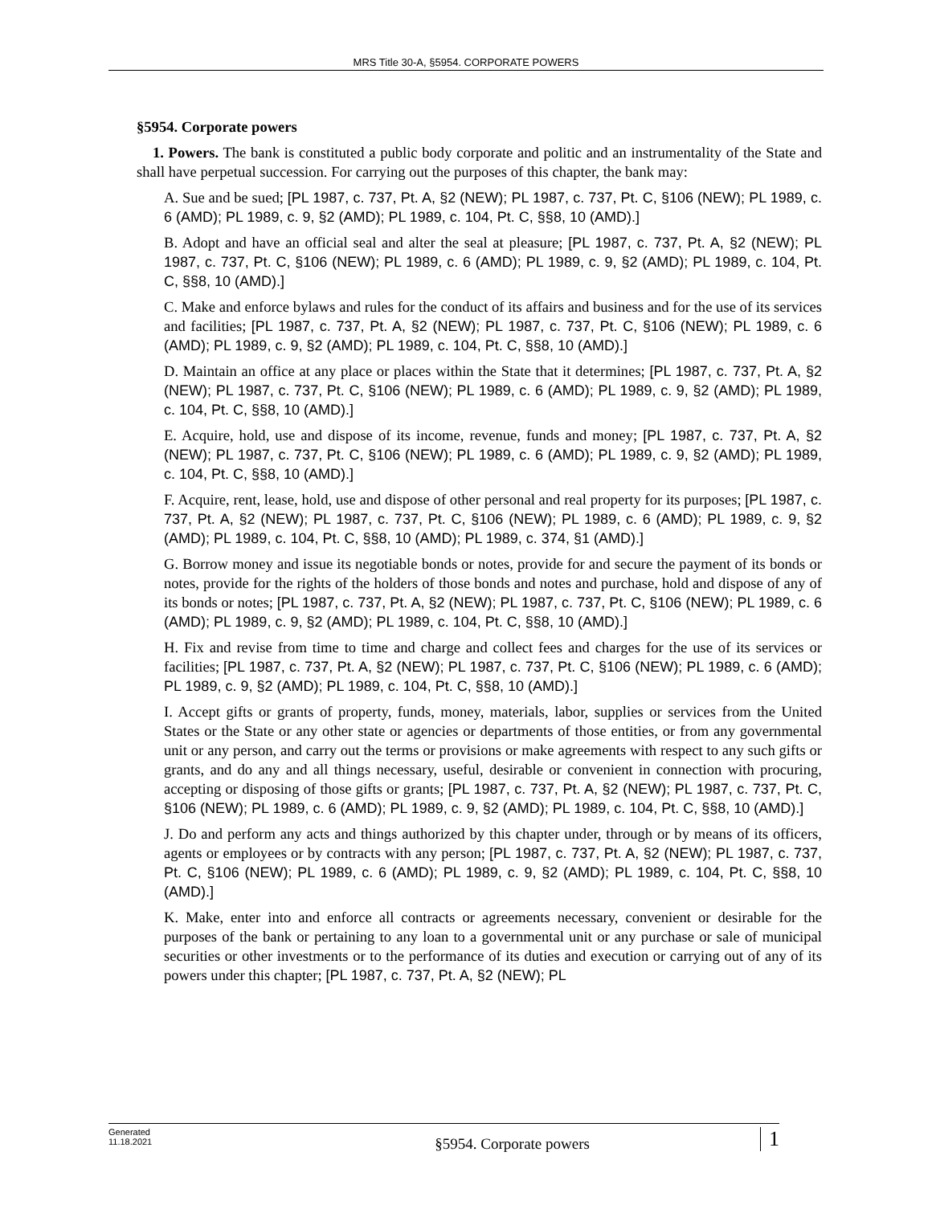MRS Title 30-A, §5954. CORPORATE POWERS
§5954. Corporate powers
1. Powers. The bank is constituted a public body corporate and politic and an instrumentality of the State and shall have perpetual succession. For carrying out the purposes of this chapter, the bank may:
A. Sue and be sued; [PL 1987, c. 737, Pt. A, §2 (NEW); PL 1987, c. 737, Pt. C, §106 (NEW); PL 1989, c. 6 (AMD); PL 1989, c. 9, §2 (AMD); PL 1989, c. 104, Pt. C, §§8, 10 (AMD).]
B. Adopt and have an official seal and alter the seal at pleasure; [PL 1987, c. 737, Pt. A, §2 (NEW); PL 1987, c. 737, Pt. C, §106 (NEW); PL 1989, c. 6 (AMD); PL 1989, c. 9, §2 (AMD); PL 1989, c. 104, Pt. C, §§8, 10 (AMD).]
C. Make and enforce bylaws and rules for the conduct of its affairs and business and for the use of its services and facilities; [PL 1987, c. 737, Pt. A, §2 (NEW); PL 1987, c. 737, Pt. C, §106 (NEW); PL 1989, c. 6 (AMD); PL 1989, c. 9, §2 (AMD); PL 1989, c. 104, Pt. C, §§8, 10 (AMD).]
D. Maintain an office at any place or places within the State that it determines; [PL 1987, c. 737, Pt. A, §2 (NEW); PL 1987, c. 737, Pt. C, §106 (NEW); PL 1989, c. 6 (AMD); PL 1989, c. 9, §2 (AMD); PL 1989, c. 104, Pt. C, §§8, 10 (AMD).]
E. Acquire, hold, use and dispose of its income, revenue, funds and money; [PL 1987, c. 737, Pt. A, §2 (NEW); PL 1987, c. 737, Pt. C, §106 (NEW); PL 1989, c. 6 (AMD); PL 1989, c. 9, §2 (AMD); PL 1989, c. 104, Pt. C, §§8, 10 (AMD).]
F. Acquire, rent, lease, hold, use and dispose of other personal and real property for its purposes; [PL 1987, c. 737, Pt. A, §2 (NEW); PL 1987, c. 737, Pt. C, §106 (NEW); PL 1989, c. 6 (AMD); PL 1989, c. 9, §2 (AMD); PL 1989, c. 104, Pt. C, §§8, 10 (AMD); PL 1989, c. 374, §1 (AMD).]
G. Borrow money and issue its negotiable bonds or notes, provide for and secure the payment of its bonds or notes, provide for the rights of the holders of those bonds and notes and purchase, hold and dispose of any of its bonds or notes; [PL 1987, c. 737, Pt. A, §2 (NEW); PL 1987, c. 737, Pt. C, §106 (NEW); PL 1989, c. 6 (AMD); PL 1989, c. 9, §2 (AMD); PL 1989, c. 104, Pt. C, §§8, 10 (AMD).]
H. Fix and revise from time to time and charge and collect fees and charges for the use of its services or facilities; [PL 1987, c. 737, Pt. A, §2 (NEW); PL 1987, c. 737, Pt. C, §106 (NEW); PL 1989, c. 6 (AMD); PL 1989, c. 9, §2 (AMD); PL 1989, c. 104, Pt. C, §§8, 10 (AMD).]
I. Accept gifts or grants of property, funds, money, materials, labor, supplies or services from the United States or the State or any other state or agencies or departments of those entities, or from any governmental unit or any person, and carry out the terms or provisions or make agreements with respect to any such gifts or grants, and do any and all things necessary, useful, desirable or convenient in connection with procuring, accepting or disposing of those gifts or grants; [PL 1987, c. 737, Pt. A, §2 (NEW); PL 1987, c. 737, Pt. C, §106 (NEW); PL 1989, c. 6 (AMD); PL 1989, c. 9, §2 (AMD); PL 1989, c. 104, Pt. C, §§8, 10 (AMD).]
J. Do and perform any acts and things authorized by this chapter under, through or by means of its officers, agents or employees or by contracts with any person; [PL 1987, c. 737, Pt. A, §2 (NEW); PL 1987, c. 737, Pt. C, §106 (NEW); PL 1989, c. 6 (AMD); PL 1989, c. 9, §2 (AMD); PL 1989, c. 104, Pt. C, §§8, 10 (AMD).]
K. Make, enter into and enforce all contracts or agreements necessary, convenient or desirable for the purposes of the bank or pertaining to any loan to a governmental unit or any purchase or sale of municipal securities or other investments or to the performance of its duties and execution or carrying out of any of its powers under this chapter; [PL 1987, c. 737, Pt. A, §2 (NEW); PL
Generated
11.18.2021
§5954. Corporate powers
1